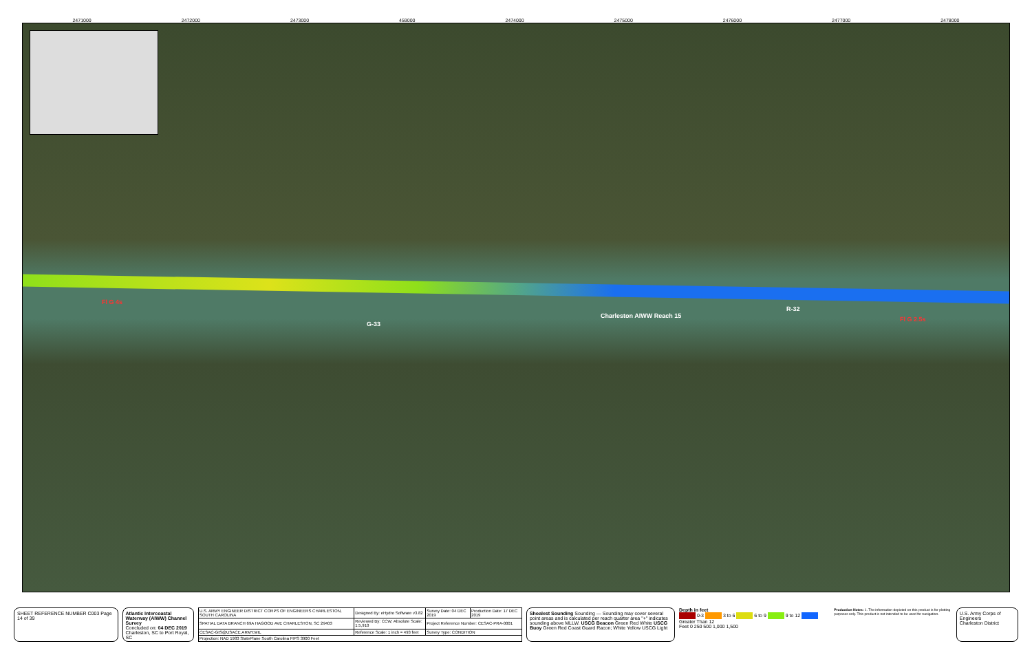2471000 2472000 2473000 459000 2474000 2475000 2476000 2477000 2478000
Fl G 4s
G-33
Charleston AIWW Reach 15
R-32
Fl G 2.5s
SHEET REFERENCE NUMBER C003 Page 14 of 39
Atlantic Intercoastal Waterway (AIWW) Channel Survey
Concluded on: 04 DEC 2019
Charleston, SC to Port Royal, SC
| U.S. ARMY ENGINEER DISTRICT CORPS OF ENGINEERS CHARLESTON, SOUTH CAROLINA | Designed By: eHydro Software v3.82 | Survey Date: 04 DEC 2019 | Production Date: 17 DEC 2019 |
| SPATIAL DATA BRANCH 69A HAGOOD AVE CHARLESTON, SC 29403 | Reviewed By: CCW; Absolute Scale: 1:5,910 | Project Reference Number: CESAC-PRA-0001 | |
| CESAC-GIS@USACE.ARMY.MIL | Reference Scale: 1 inch = 493 feet | Survey Type: CONDITION | |
| Projection: NAD 1983 StatePlane South Carolina FIPS 3900 Feet | | | |
Shoalest Sounding Sounding — Sounding may cover several point areas and is calculated per reach quarter area "+" indicates sounding above MLLW. USCG Beacon Green Red White USCG Buoy Green Red Coast Guard Racon; White Yellow USCG Light
Depth in feet
0-3 3 to 6 6 to 9 9 to 12 Greater Than 12
Feet 0 250 500 1,000 1,500
Production Notes: 1. The information depicted on this product is for plotting purposes only. This product is not intended to be used for navigation.
U.S. Army Corps of Engineers
Charleston District